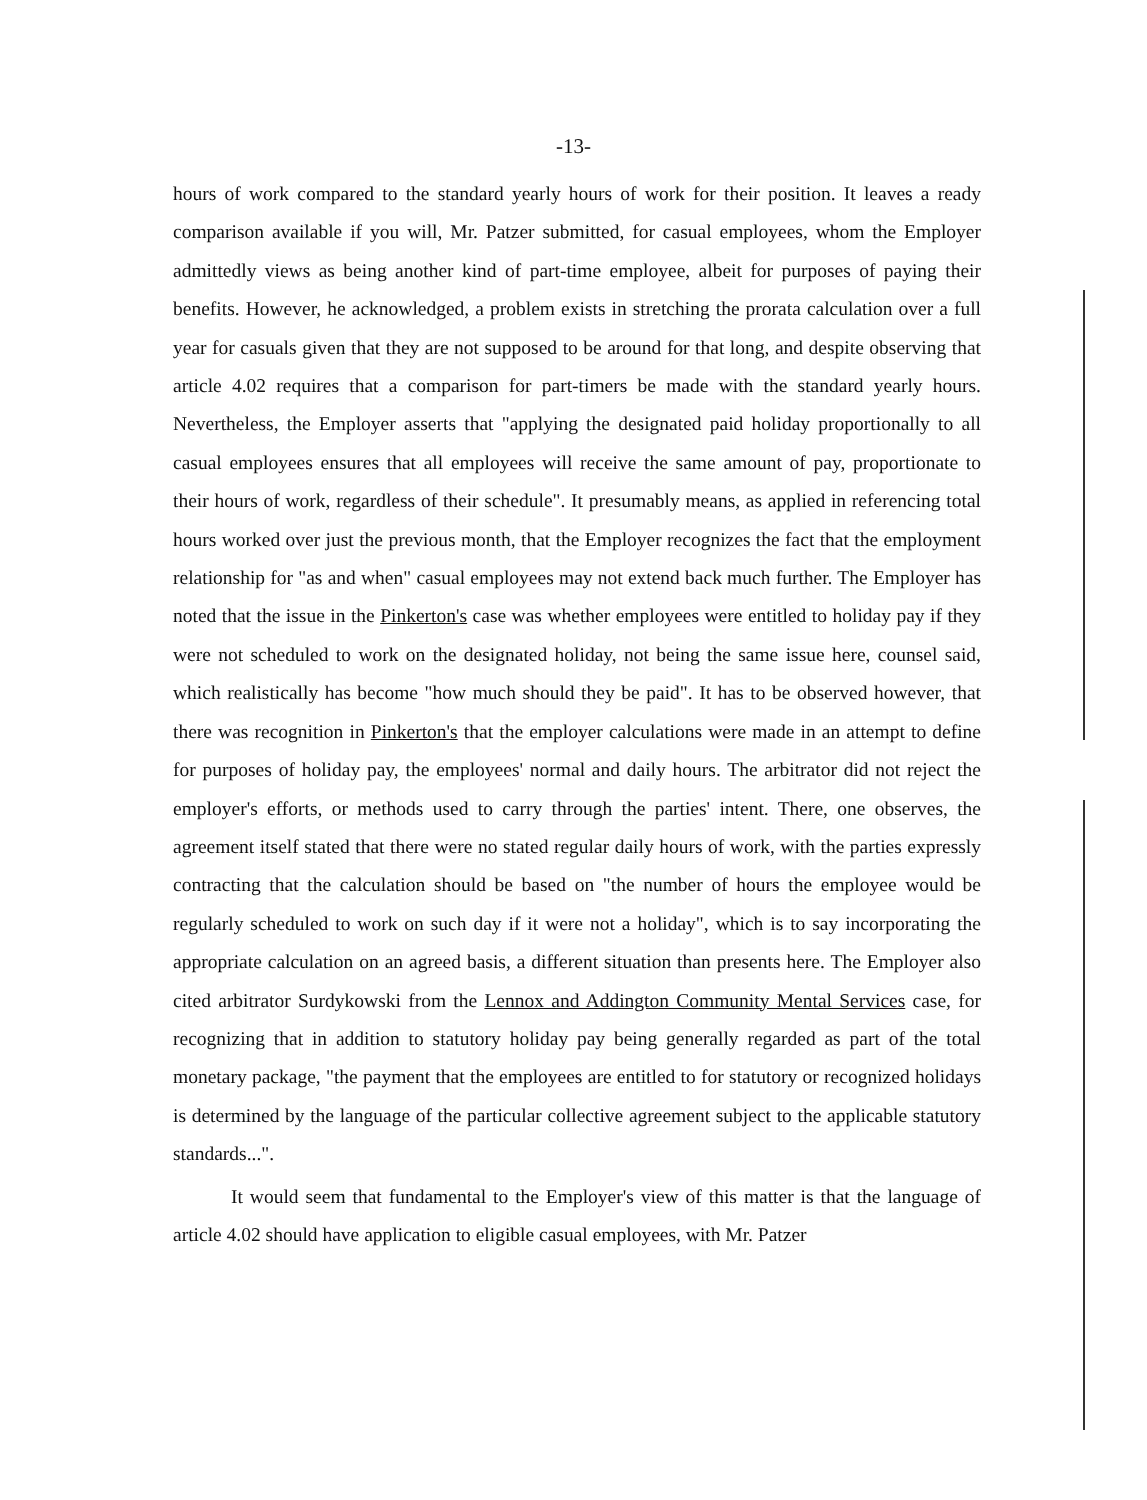-13-
hours of work compared to the standard yearly hours of work for their position. It leaves a ready comparison available if you will, Mr. Patzer submitted, for casual employees, whom the Employer admittedly views as being another kind of part-time employee, albeit for purposes of paying their benefits. However, he acknowledged, a problem exists in stretching the prorata calculation over a full year for casuals given that they are not supposed to be around for that long, and despite observing that article 4.02 requires that a comparison for part-timers be made with the standard yearly hours. Nevertheless, the Employer asserts that "applying the designated paid holiday proportionally to all casual employees ensures that all employees will receive the same amount of pay, proportionate to their hours of work, regardless of their schedule". It presumably means, as applied in referencing total hours worked over just the previous month, that the Employer recognizes the fact that the employment relationship for "as and when" casual employees may not extend back much further. The Employer has noted that the issue in the Pinkerton's case was whether employees were entitled to holiday pay if they were not scheduled to work on the designated holiday, not being the same issue here, counsel said, which realistically has become "how much should they be paid". It has to be observed however, that there was recognition in Pinkerton's that the employer calculations were made in an attempt to define for purposes of holiday pay, the employees' normal and daily hours. The arbitrator did not reject the employer's efforts, or methods used to carry through the parties' intent. There, one observes, the agreement itself stated that there were no stated regular daily hours of work, with the parties expressly contracting that the calculation should be based on "the number of hours the employee would be regularly scheduled to work on such day if it were not a holiday", which is to say incorporating the appropriate calculation on an agreed basis, a different situation than presents here. The Employer also cited arbitrator Surdykowski from the Lennox and Addington Community Mental Services case, for recognizing that in addition to statutory holiday pay being generally regarded as part of the total monetary package, "the payment that the employees are entitled to for statutory or recognized holidays is determined by the language of the particular collective agreement subject to the applicable statutory standards...".
It would seem that fundamental to the Employer's view of this matter is that the language of article 4.02 should have application to eligible casual employees, with Mr. Patzer